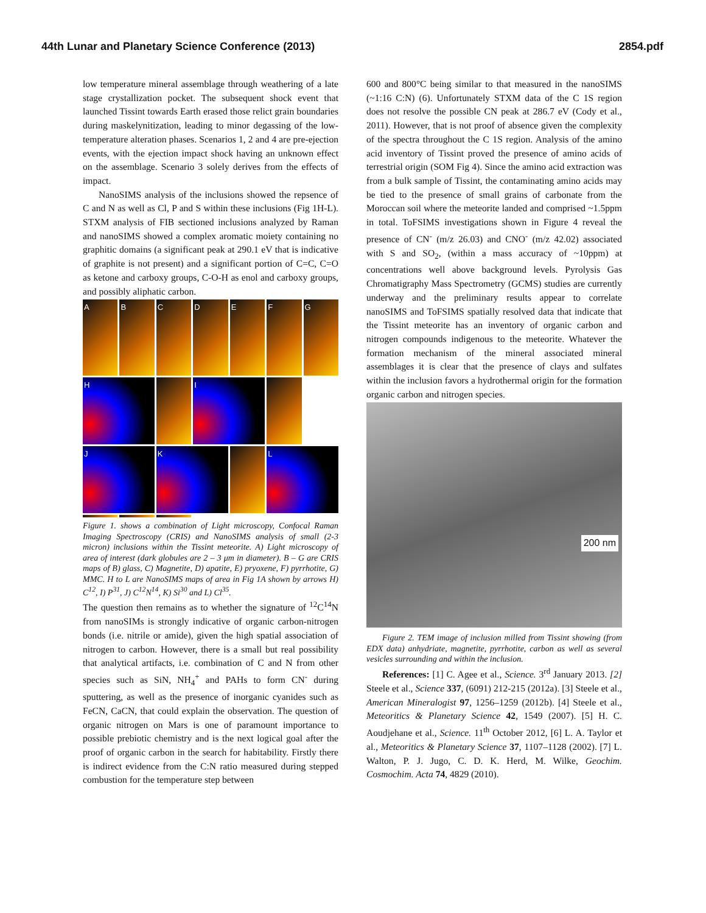44th Lunar and Planetary Science Conference (2013) 2854.pdf
low temperature mineral assemblage through weathering of a late stage crystallization pocket. The subsequent shock event that launched Tissint towards Earth erased those relict grain boundaries during maskelynitization, leading to minor degassing of the low-temperature alteration phases. Scenarios 1, 2 and 4 are pre-ejection events, with the ejection impact shock having an unknown effect on the assemblage. Scenario 3 solely derives from the effects of impact.
NanoSIMS analysis of the inclusions showed the repsence of C and N as well as Cl, P and S within these inclusions (Fig 1H-L). STXM analysis of FIB sectioned inclusions analyzed by Raman and nanoSIMS showed a complex aromatic moiety containing no graphitic domains (a significant peak at 290.1 eV that is indicative of graphite is not present) and a significant portion of C=C, C=O as ketone and carboxy groups, C-O-H as enol and carboxy groups, and possibly aliphatic carbon.
A
B
C
D
E
F
G
H
I
J
K
L
Figure 1. shows a combination of Light microscopy, Confocal Raman Imaging Spectroscopy (CRIS) and NanoSIMS analysis of small (2-3 micron) inclusions within the Tissint meteorite. A) Light microscopy of area of interest (dark globules are 2 – 3 μm in diameter). B – G are CRIS maps of B) glass, C) Magnetite, D) apatite, E) pryoxene, F) pyrrhotite, G) MMC. H to L are NanoSIMS maps of area in Fig 1A shown by arrows H) C<sup>12</sup>, I) P<sup>31</sup>, J) C<sup>12</sup>N<sup>14</sup>, K) Si<sup>30</sup> and L) Cl<sup>35</sup>.
The question then remains as to whether the signature of <sup>12</sup>C<sup>14</sup>N from nanoSIMs is strongly indicative of organic carbon-nitrogen bonds (i.e. nitrile or amide), given the high spatial association of nitrogen to carbon. However, there is a small but real possibility that analytical artifacts, i.e. combination of C and N from other species such as SiN, NH<sub>4</sub><sup>+</sup> and PAHs to form CN<sup>-</sup> during sputtering, as well as the presence of inorganic cyanides such as FeCN, CaCN, that could explain the observation. The question of organic nitrogen on Mars is one of paramount importance to possible prebiotic chemistry and is the next logical goal after the proof of organic carbon in the search for habitability. Firstly there is indirect evidence from the C:N ratio measured during stepped combustion for the temperature step between
600 and 800°C being similar to that measured in the nanoSIMS (~1:16 C:N) (6). Unfortunately STXM data of the C 1S region does not resolve the possible CN peak at 286.7 eV (Cody et al., 2011). However, that is not proof of absence given the complexity of the spectra throughout the C 1S region. Analysis of the amino acid inventory of Tissint proved the presence of amino acids of terrestrial origin (SOM Fig 4). Since the amino acid extraction was from a bulk sample of Tissint, the contaminating amino acids may be tied to the presence of small grains of carbonate from the Moroccan soil where the meteorite landed and comprised ~1.5ppm in total. ToFSIMS investigations shown in Figure 4 reveal the presence of CN<sup>-</sup> (m/z 26.03) and CNO<sup>-</sup> (m/z 42.02) associated with S and SO<sub>2</sub>, (within a mass accuracy of ~10ppm) at concentrations well above background levels. Pyrolysis Gas Chromatigraphy Mass Spectrometry (GCMS) studies are currently underway and the preliminary results appear to correlate nanoSIMS and ToFSIMS spatially resolved data that indicate that the Tissint meteorite has an inventory of organic carbon and nitrogen compounds indigenous to the meteorite. Whatever the formation mechanism of the mineral associated mineral assemblages it is clear that the presence of clays and sulfates within the inclusion favors a hydrothermal origin for the formation organic carbon and nitrogen species.
200 nm
Figure 2. TEM image of inclusion milled from Tissint showing (from EDX data) anhydriate, magnetite, pyrrhotite, carbon as well as several vesicles surrounding and within the inclusion.
References: [1] C. Agee et al., Science. 3<sup>rd</sup> January 2013. [2] Steele et al., Science 337, (6091) 212-215 (2012a). [3] Steele et al., American Mineralogist 97, 1256–1259 (2012b). [4] Steele et al., Meteoritics & Planetary Science 42, 1549 (2007). [5] H. C. Aoudjehane et al., Science. 11<sup>th</sup> October 2012, [6] L. A. Taylor et al., Meteoritics & Planetary Science 37, 1107–1128 (2002). [7] L. Walton, P. J. Jugo, C. D. K. Herd, M. Wilke, Geochim. Cosmochim. Acta 74, 4829 (2010).